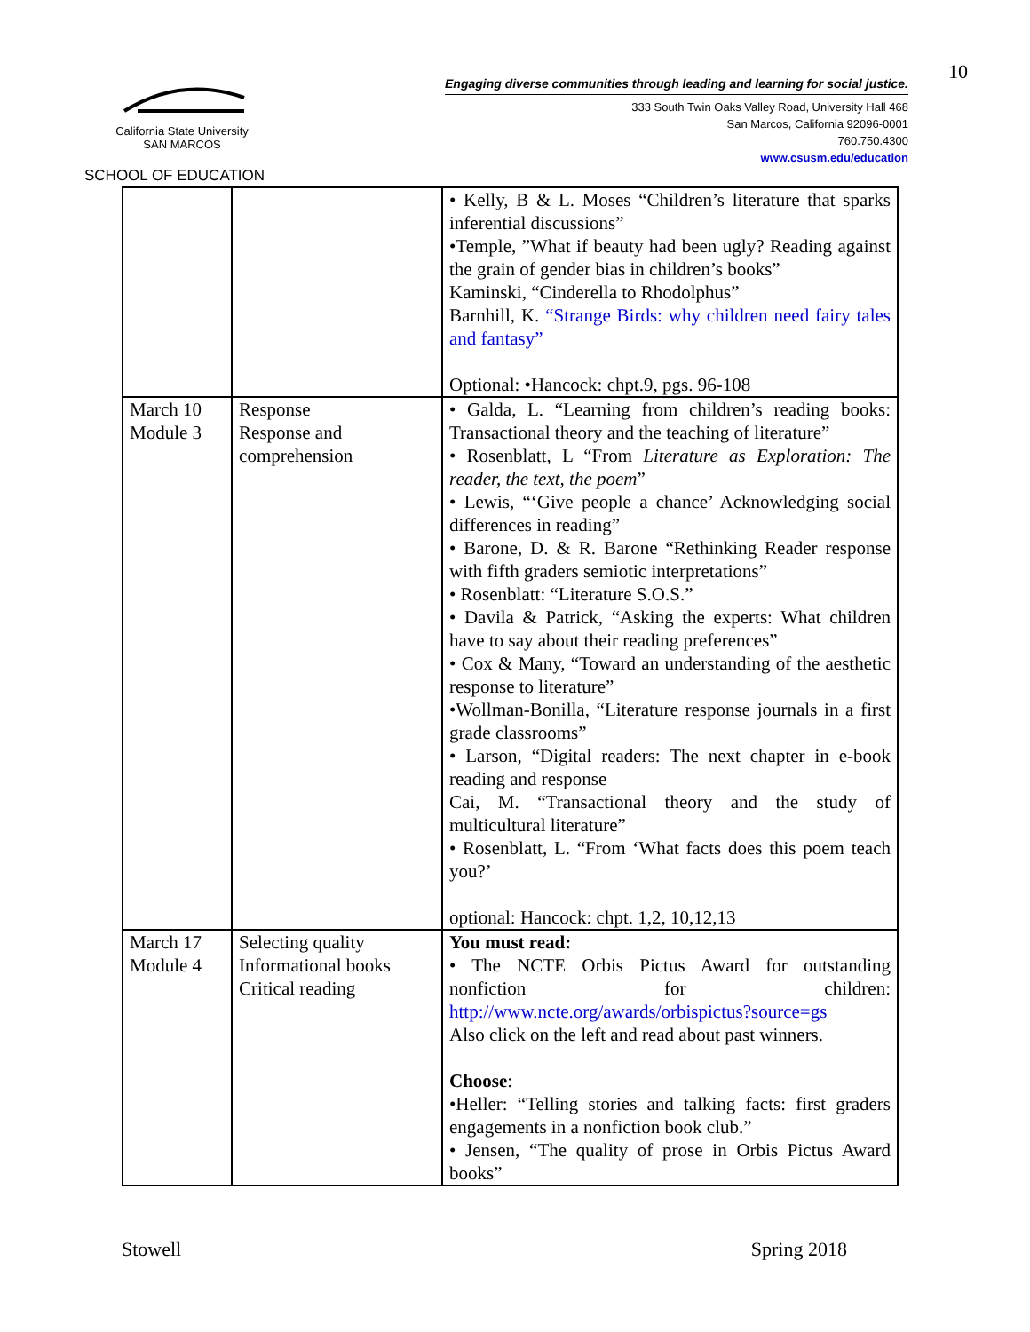10
California State University
SAN MARCOS
SCHOOL OF EDUCATION
Engaging diverse communities through leading and learning for social justice.
333 South Twin Oaks Valley Road, University Hall 468
San Marcos, California 92096-0001
760.750.4300
www.csusm.edu/education
| | | • Kelly, B & L. Moses “Children’s literature that sparks inferential discussions” •Temple, ”What if beauty had been ugly? Reading against the grain of gender bias in children’s books” Kaminski, “Cinderella to Rhodolphus” Barnhill, K. “Strange Birds: why children need fairy tales and fantasy” Optional: •Hancock: chpt.9, pgs. 96-108 |
| March 10 Module 3 | Response Response and comprehension | • Galda, L. “Learning from children’s reading books: Transactional theory and the teaching of literature” • Rosenblatt, L “From Literature as Exploration: The reader, the text, the poem ” • Lewis, “‘Give people a chance’ Acknowledging social differences in reading” • Barone, D. & R. Barone “Rethinking Reader response with fifth graders semiotic interpretations” • Rosenblatt: “Literature S.O.S.” • Davila & Patrick, “Asking the experts: What children have to say about their reading preferences” • Cox & Many, “Toward an understanding of the aesthetic response to literature” •Wollman-Bonilla, “Literature response journals in a first grade classrooms” • Larson, “Digital readers: The next chapter in e-book reading and response Cai, M. “Transactional theory and the study of multicultural literature” • Rosenblatt, L. “From ‘What facts does this poem teach you?’ optional: Hancock: chpt. 1,2, 10,12,13 |
| March 17 Module 4 | Selecting quality Informational books Critical reading | You must read: • The NCTE Orbis Pictus Award for outstanding nonfiction for children: http://www.ncte.org/awards/orbispictus?source=gs Also click on the left and read about past winners. Choose : •Heller: “Telling stories and talking facts: first graders engagements in a nonfiction book club.” • Jensen, “The quality of prose in Orbis Pictus Award books” |
Stowell Spring 2018